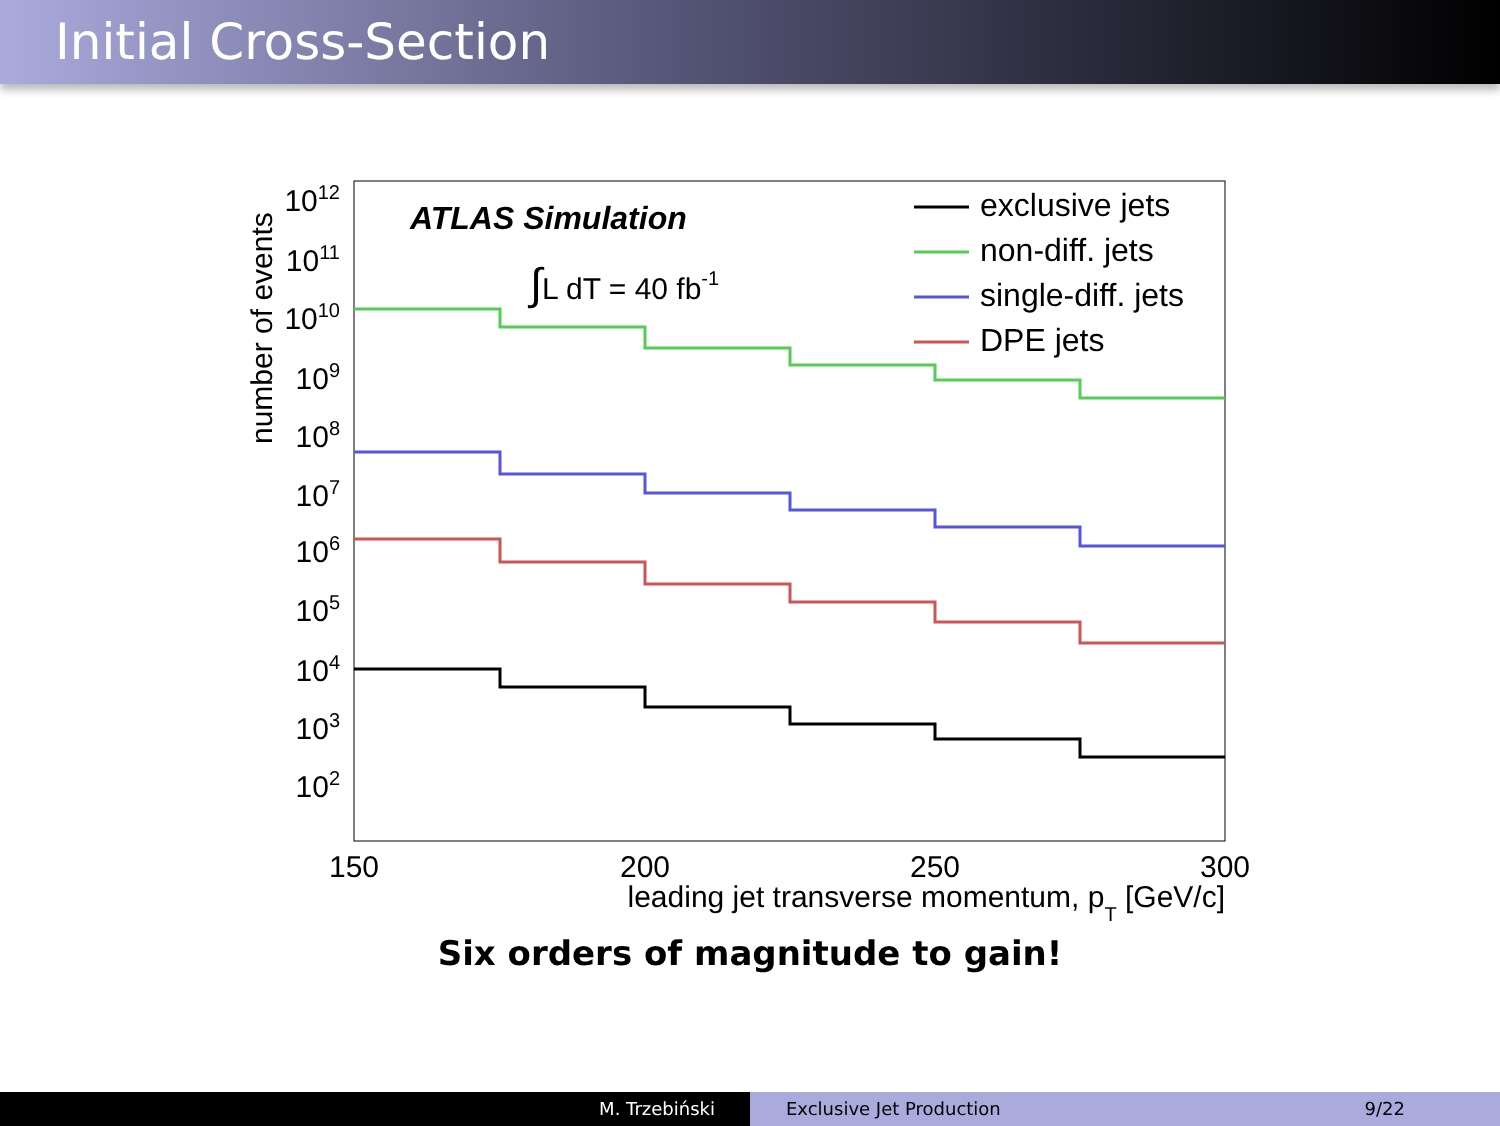Initial Cross-Section
1012
1011
1010
109
108
107
106
105
104
103
102
number of events
150
200
250
300
leading jet transverse momentum, pT [GeV/c]
ATLAS Simulation
∫L dT = 40 fb-1
exclusive jets
non-diff. jets
single-diff. jets
DPE jets
Six orders of magnitude to gain!
M. Trzebiński Exclusive Jet Production 9/22